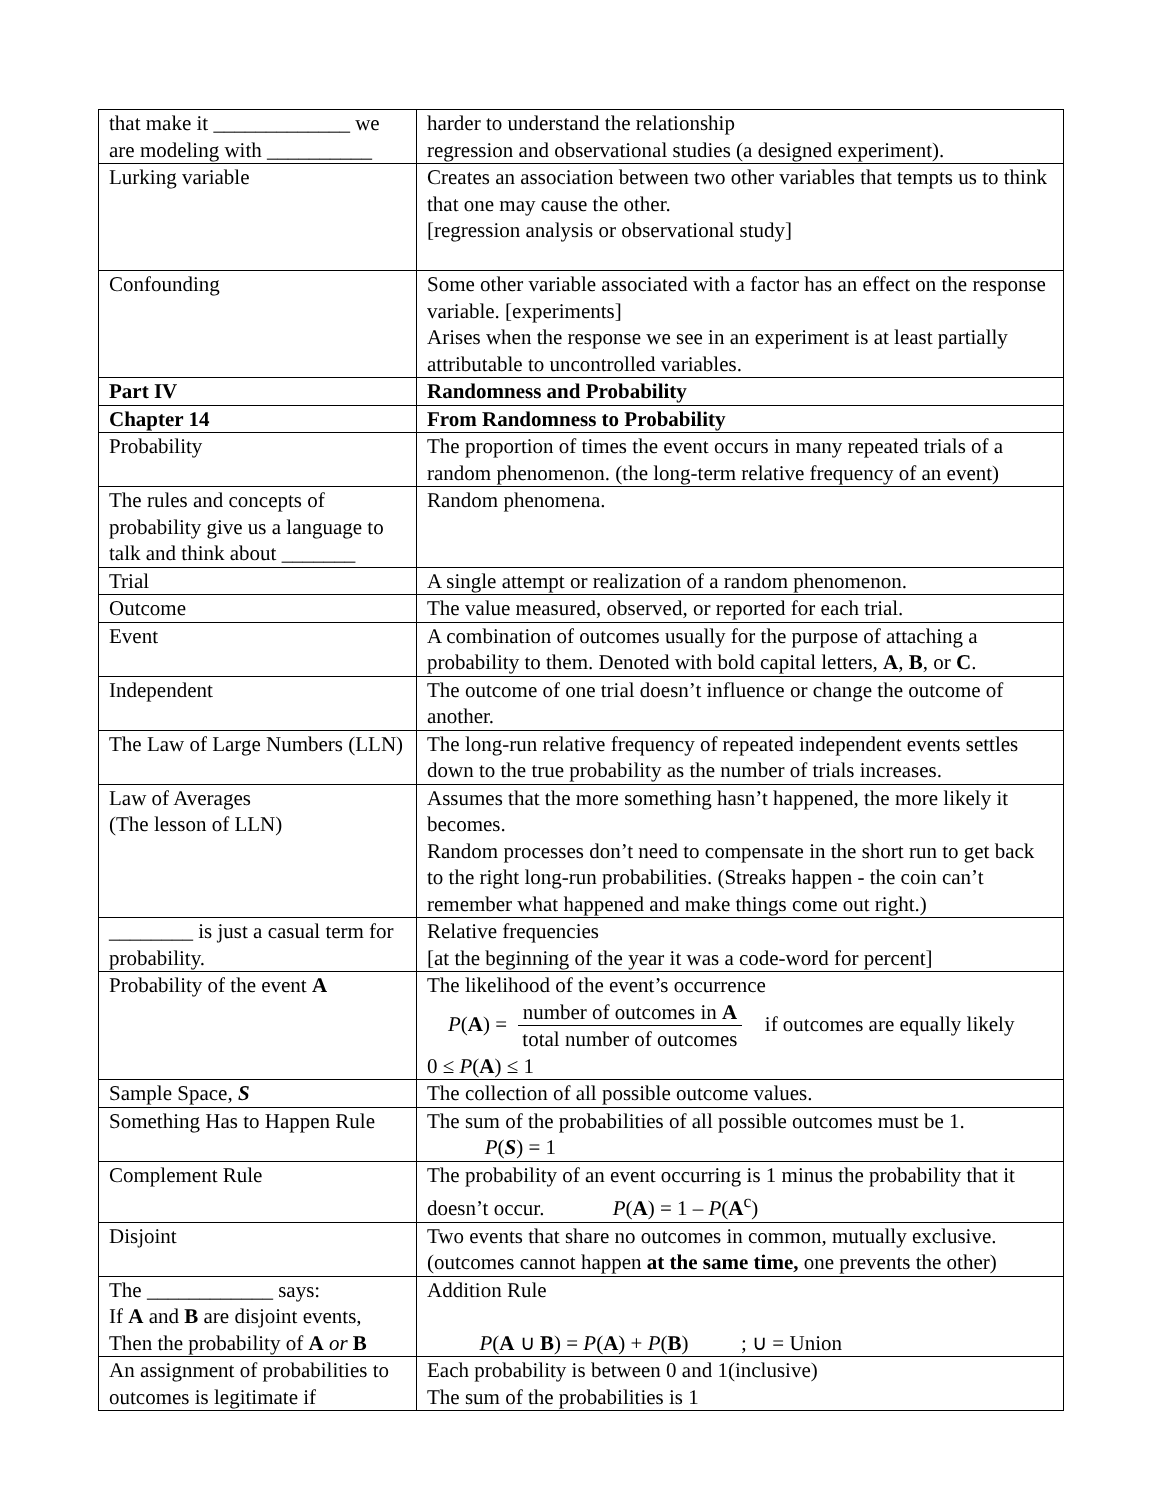| that make it _____________ we are modeling with __________ | harder to understand the relationship regression and observational studies (a designed experiment). |
| Lurking variable | Creates an association between two other variables that tempts us to think that one may cause the other. [regression analysis or observational study] |
| Confounding | Some other variable associated with a factor has an effect on the response variable. [experiments] Arises when the response we see in an experiment is at least partially attributable to uncontrolled variables. |
| Part IV | Randomness and Probability |
| Chapter 14 | From Randomness to Probability |
| Probability | The proportion of times the event occurs in many repeated trials of a random phenomenon. (the long-term relative frequency of an event) |
| The rules and concepts of probability give us a language to talk and think about _______ | Random phenomena. |
| Trial | A single attempt or realization of a random phenomenon. |
| Outcome | The value measured, observed, or reported for each trial. |
| Event | A combination of outcomes usually for the purpose of attaching a probability to them. Denoted with bold capital letters, A , B , or C . |
| Independent | The outcome of one trial doesn’t influence or change the outcome of another. |
| The Law of Large Numbers (LLN) | The long-run relative frequency of repeated independent events settles down to the true probability as the number of trials increases. |
| Law of Averages (The lesson of LLN) | Assumes that the more something hasn’t happened, the more likely it becomes. Random processes don’t need to compensate in the short run to get back to the right long-run probabilities. (Streaks happen - the coin can’t remember what happened and make things come out right.) |
| ________ is just a casual term for probability. | Relative frequencies [at the beginning of the year it was a code-word for percent] |
| Probability of the event A | The likelihood of the event’s occurrence P ( A ) = number of outcomes in A total number of outcomes if outcomes are equally likely 0 ≤ P ( A ) ≤ 1 |
| Sample Space, S | The collection of all possible outcome values. |
| Something Has to Happen Rule | The sum of the probabilities of all possible outcomes must be 1. P ( S ) = 1 |
| Complement Rule | The probability of an event occurring is 1 minus the probability that it doesn’t occur. P ( A ) = 1 – P ( A<sup>c</sup>) |
| Disjoint | Two events that share no outcomes in common, mutually exclusive. (outcomes cannot happen at the same time, one prevents the other) |
| The ____________ says: If A and B are disjoint events, Then the probability of A or B | Addition Rule P ( A ∪ B ) = P ( A ) + P ( B ) ; ∪ = Union |
| An assignment of probabilities to outcomes is legitimate if | Each probability is between 0 and 1(inclusive) The sum of the probabilities is 1 |